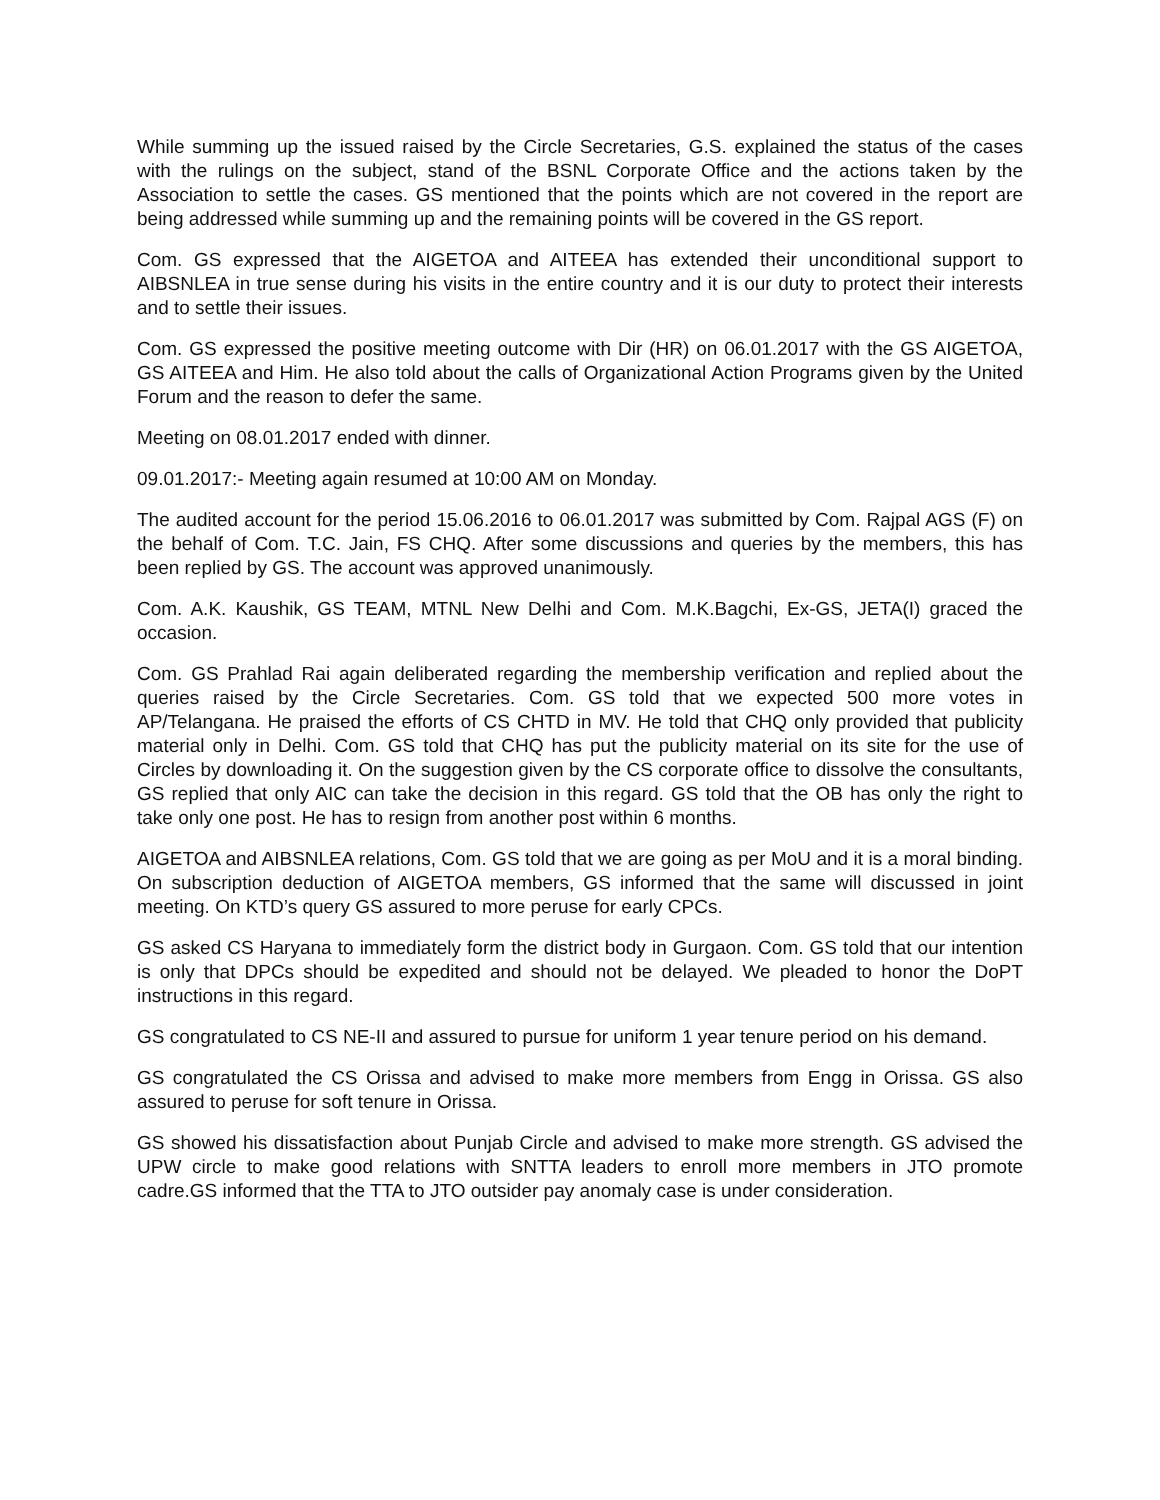While summing up the issued raised by the Circle Secretaries, G.S. explained the status of the cases with the rulings on the subject, stand of the BSNL Corporate Office and the actions taken by the Association to settle the cases. GS mentioned that the points which are not covered in the report are being addressed while summing up and the remaining points will be covered in the GS report.
Com. GS expressed that the AIGETOA and AITEEA has extended their unconditional support to AIBSNLEA in true sense during his visits in the entire country and it is our duty to protect their interests and to settle their issues.
Com. GS expressed the positive meeting outcome with Dir (HR) on 06.01.2017 with the GS AIGETOA, GS AITEEA and Him. He also told about the calls of Organizational Action Programs given by the United Forum and the reason to defer the same.
Meeting on 08.01.2017 ended with dinner.
09.01.2017:- Meeting again resumed at 10:00 AM on Monday.
The audited account for the period 15.06.2016 to 06.01.2017 was submitted by Com. Rajpal AGS (F) on the behalf of Com. T.C. Jain, FS CHQ. After some discussions and queries by the members, this has been replied by GS. The account was approved unanimously.
Com. A.K. Kaushik, GS TEAM, MTNL New Delhi and Com. M.K.Bagchi, Ex-GS, JETA(I) graced the occasion.
Com. GS Prahlad Rai again deliberated regarding the membership verification and replied about the queries raised by the Circle Secretaries. Com. GS told that we expected 500 more votes in AP/Telangana. He praised the efforts of CS CHTD in MV. He told that CHQ only provided that publicity material only in Delhi. Com. GS told that CHQ has put the publicity material on its site for the use of Circles by downloading it. On the suggestion given by the CS corporate office to dissolve the consultants, GS replied that only AIC can take the decision in this regard. GS told that the OB has only the right to take only one post. He has to resign from another post within 6 months.
AIGETOA and AIBSNLEA relations, Com. GS told that we are going as per MoU and it is a moral binding. On subscription deduction of AIGETOA members, GS informed that the same will discussed in joint meeting. On KTD’s query GS assured to more peruse for early CPCs.
GS asked CS Haryana to immediately form the district body in Gurgaon. Com. GS told that our intention is only that DPCs should be expedited and should not be delayed. We pleaded to honor the DoPT instructions in this regard.
GS congratulated to CS NE-II and assured to pursue for uniform 1 year tenure period on his demand.
GS congratulated the CS Orissa and advised to make more members from Engg in Orissa. GS also assured to peruse for soft tenure in Orissa.
GS showed his dissatisfaction about Punjab Circle and advised to make more strength. GS advised the UPW circle to make good relations with SNTTA leaders to enroll more members in JTO promote cadre.GS informed that the TTA to JTO outsider pay anomaly case is under consideration.